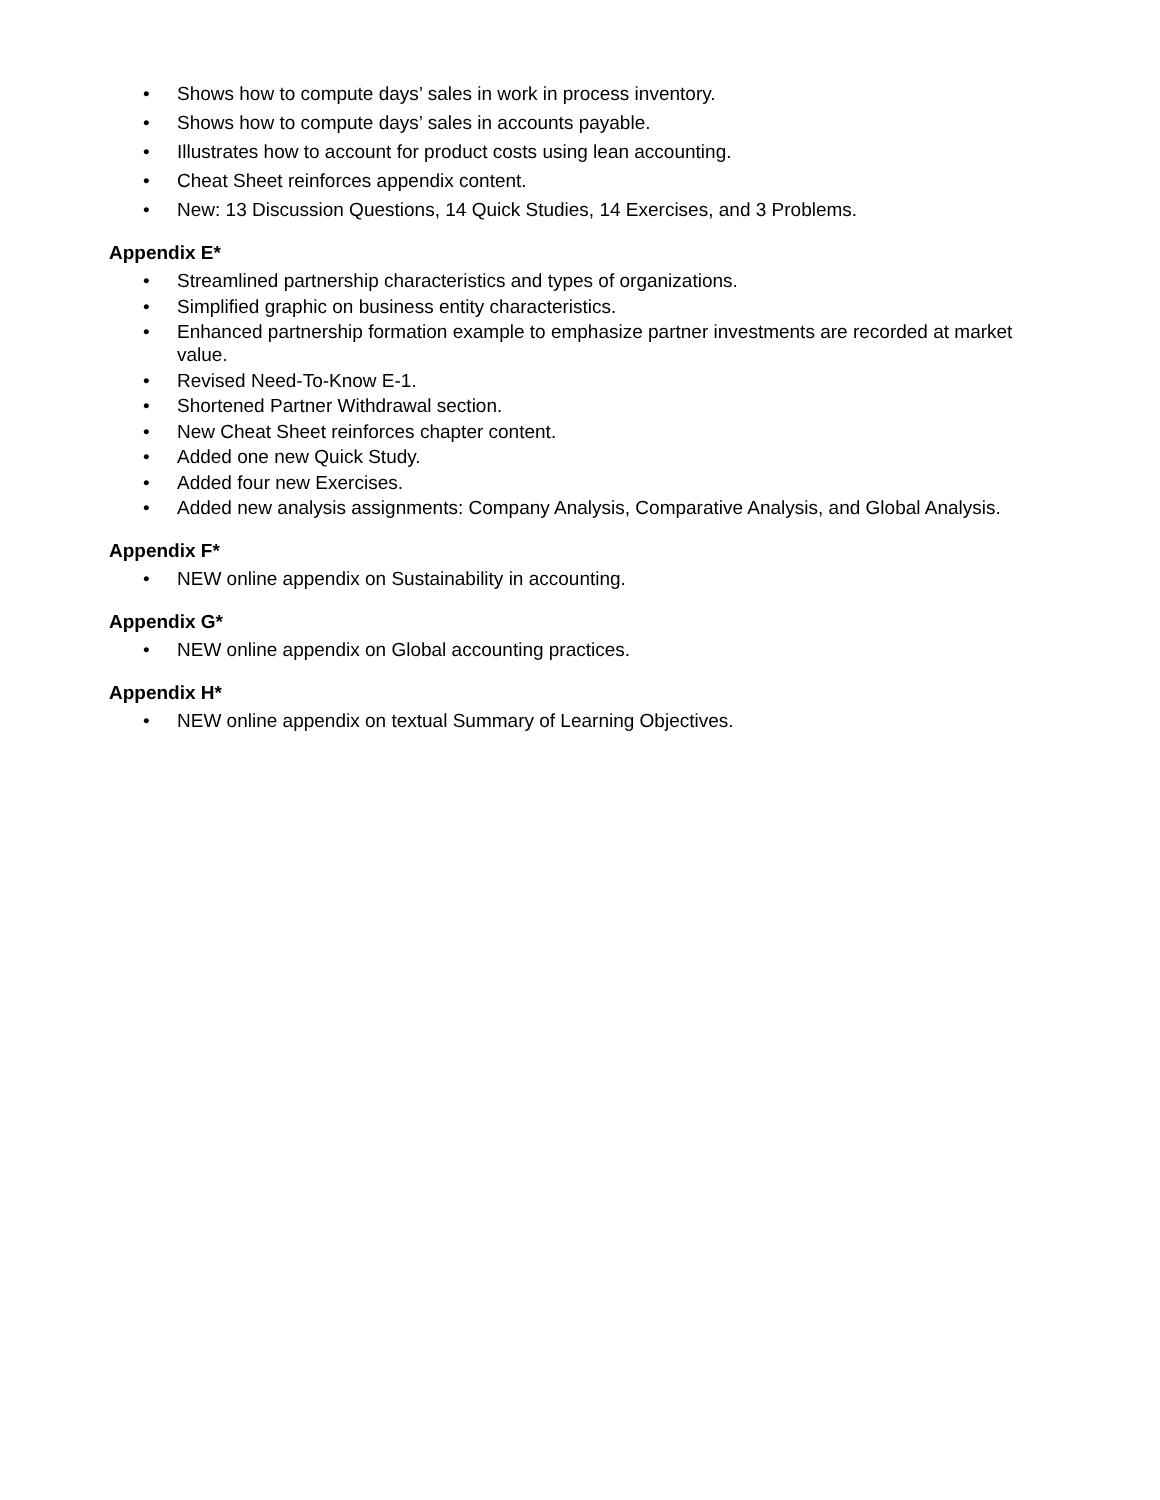• Shows how to compute days’ sales in work in process inventory.
• Shows how to compute days’ sales in accounts payable.
• Illustrates how to account for product costs using lean accounting.
• Cheat Sheet reinforces appendix content.
• New: 13 Discussion Questions, 14 Quick Studies, 14 Exercises, and 3 Problems.
Appendix E*
• Streamlined partnership characteristics and types of organizations.
• Simplified graphic on business entity characteristics.
• Enhanced partnership formation example to emphasize partner investments are recorded at market value.
• Revised Need-To-Know E-1.
• Shortened Partner Withdrawal section.
• New Cheat Sheet reinforces chapter content.
• Added one new Quick Study.
• Added four new Exercises.
• Added new analysis assignments: Company Analysis, Comparative Analysis, and Global Analysis.
Appendix F*
• NEW online appendix on Sustainability in accounting.
Appendix G*
• NEW online appendix on Global accounting practices.
Appendix H*
• NEW online appendix on textual Summary of Learning Objectives.